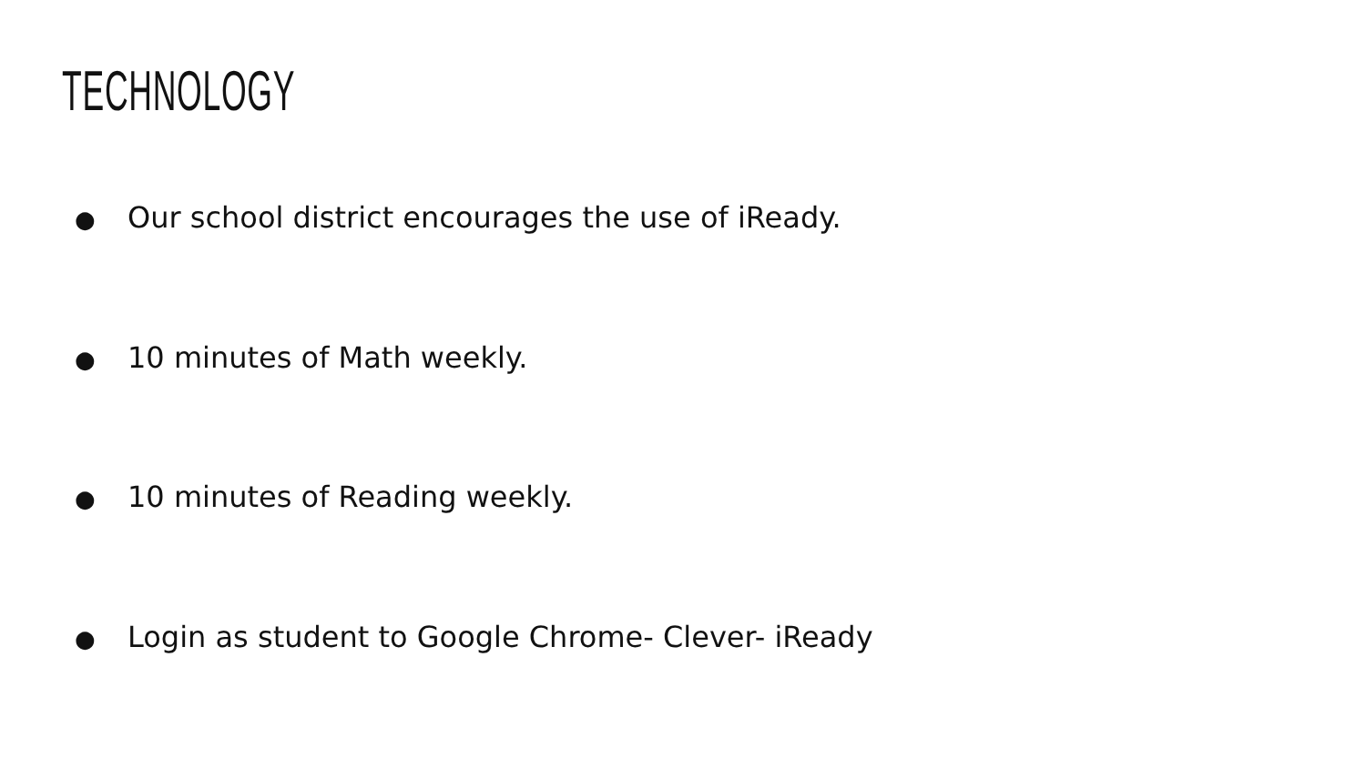TECHNOLOGY
● Our school district encourages the use of iReady.
● 10 minutes of Math weekly.
● 10 minutes of Reading weekly.
● Login as student to Google Chrome- Clever- iReady